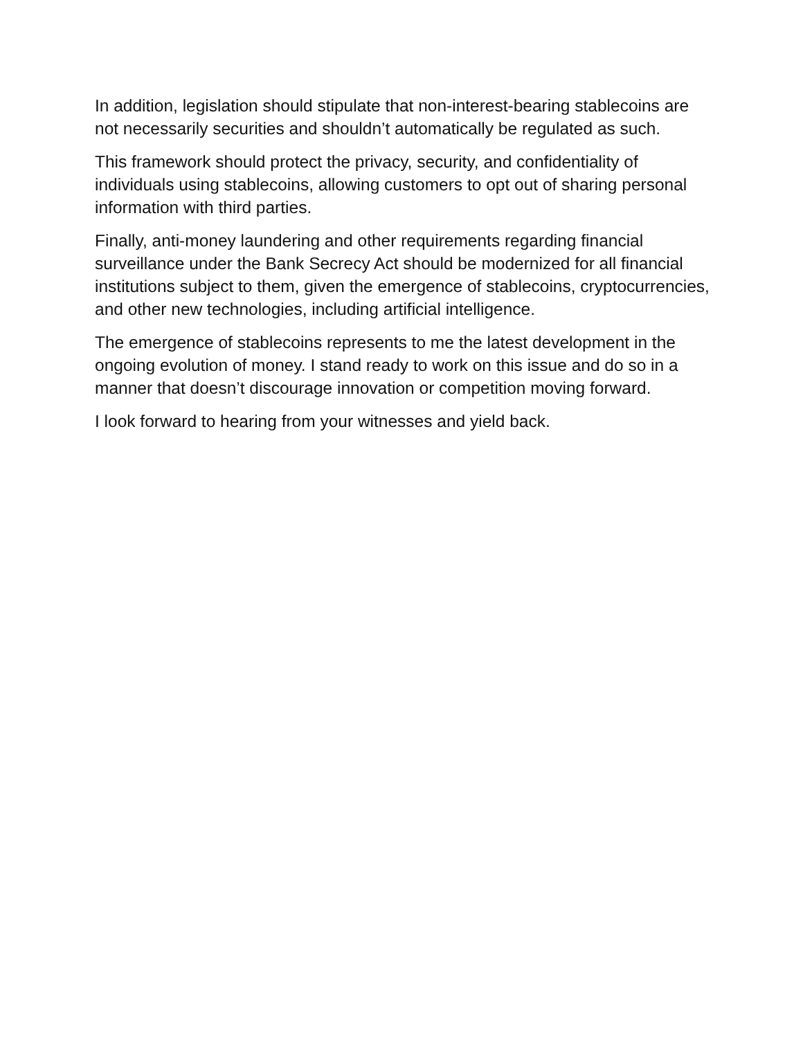In addition, legislation should stipulate that non-interest-bearing stablecoins are not necessarily securities and shouldn’t automatically be regulated as such.
This framework should protect the privacy, security, and confidentiality of individuals using stablecoins, allowing customers to opt out of sharing personal information with third parties.
Finally, anti-money laundering and other requirements regarding financial surveillance under the Bank Secrecy Act should be modernized for all financial institutions subject to them, given the emergence of stablecoins, cryptocurrencies, and other new technologies, including artificial intelligence.
The emergence of stablecoins represents to me the latest development in the ongoing evolution of money. I stand ready to work on this issue and do so in a manner that doesn’t discourage innovation or competition moving forward.
I look forward to hearing from your witnesses and yield back.